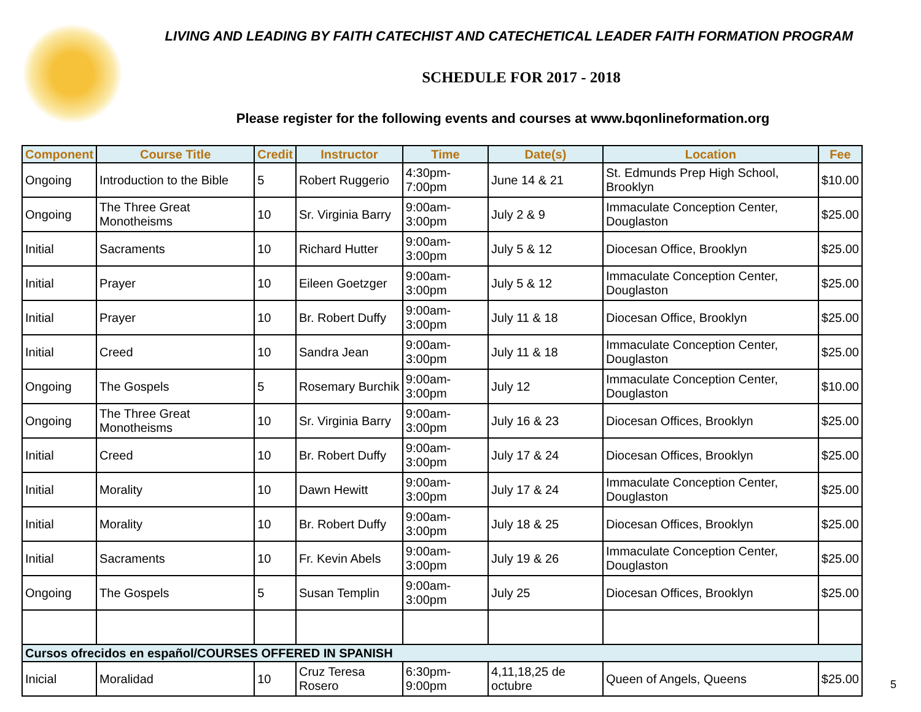LIVING AND LEADING BY FAITH CATECHIST AND CATECHETICAL LEADER FAITH FORMATION PROGRAM
SCHEDULE FOR 2017 - 2018
Please register for the following events and courses at www.bqonlineformation.org
| Component | Course Title | Credit | Instructor | Time | Date(s) | Location | Fee |
| --- | --- | --- | --- | --- | --- | --- | --- |
| Ongoing | Introduction to the Bible | 5 | Robert Ruggerio | 4:30pm-7:00pm | June 14 & 21 | St. Edmunds Prep High School, Brooklyn | $10.00 |
| Ongoing | The Three Great Monotheisms | 10 | Sr. Virginia Barry | 9:00am-3:00pm | July 2 & 9 | Immaculate Conception Center, Douglaston | $25.00 |
| Initial | Sacraments | 10 | Richard Hutter | 9:00am-3:00pm | July 5 & 12 | Diocesan Office, Brooklyn | $25.00 |
| Initial | Prayer | 10 | Eileen Goetzger | 9:00am-3:00pm | July 5 & 12 | Immaculate Conception Center, Douglaston | $25.00 |
| Initial | Prayer | 10 | Br. Robert Duffy | 9:00am-3:00pm | July 11 & 18 | Diocesan Office, Brooklyn | $25.00 |
| Initial | Creed | 10 | Sandra Jean | 9:00am-3:00pm | July 11 & 18 | Immaculate Conception Center, Douglaston | $25.00 |
| Ongoing | The Gospels | 5 | Rosemary Burchik | 9:00am-3:00pm | July 12 | Immaculate Conception Center, Douglaston | $10.00 |
| Ongoing | The Three Great Monotheisms | 10 | Sr. Virginia Barry | 9:00am-3:00pm | July 16 & 23 | Diocesan Offices, Brooklyn | $25.00 |
| Initial | Creed | 10 | Br. Robert Duffy | 9:00am-3:00pm | July 17 & 24 | Diocesan Offices, Brooklyn | $25.00 |
| Initial | Morality | 10 | Dawn Hewitt | 9:00am-3:00pm | July 17 & 24 | Immaculate Conception Center, Douglaston | $25.00 |
| Initial | Morality | 10 | Br. Robert Duffy | 9:00am-3:00pm | July 18 & 25 | Diocesan Offices, Brooklyn | $25.00 |
| Initial | Sacraments | 10 | Fr. Kevin Abels | 9:00am-3:00pm | July 19 & 26 | Immaculate Conception Center, Douglaston | $25.00 |
| Ongoing | The Gospels | 5 | Susan Templin | 9:00am-3:00pm | July 25 | Diocesan Offices, Brooklyn | $25.00 |
| Cursos ofrecidos en español/COURSES OFFERED IN SPANISH | | | | | | | |
| Inicial | Moralidad | 10 | Cruz Teresa Rosero | 6:30pm-9:00pm | 4,11,18,25 de octubre | Queen of Angels, Queens | $25.00 |
5